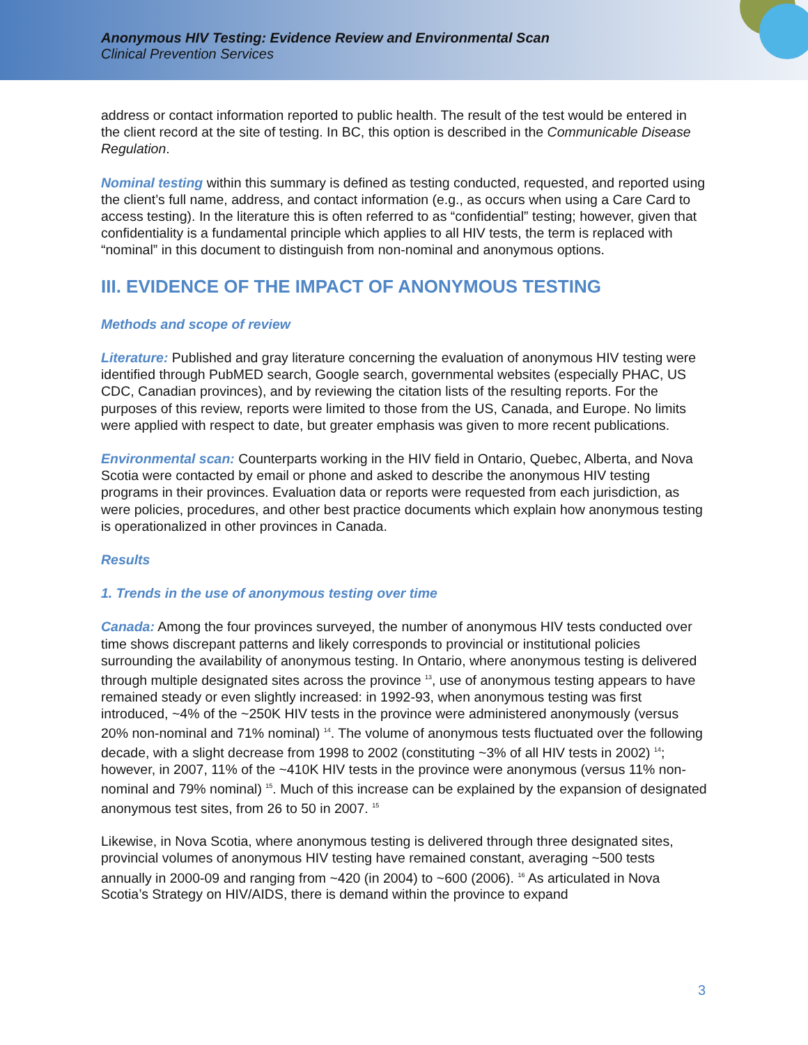Anonymous HIV Testing: Evidence Review and Environmental Scan
Clinical Prevention Services
address or contact information reported to public health. The result of the test would be entered in the client record at the site of testing. In BC, this option is described in the Communicable Disease Regulation.
Nominal testing within this summary is defined as testing conducted, requested, and reported using the client’s full name, address, and contact information (e.g., as occurs when using a Care Card to access testing). In the literature this is often referred to as “confidential” testing; however, given that confidentiality is a fundamental principle which applies to all HIV tests, the term is replaced with “nominal” in this document to distinguish from non-nominal and anonymous options.
III. EVIDENCE OF THE IMPACT OF ANONYMOUS TESTING
Methods and scope of review
Literature: Published and gray literature concerning the evaluation of anonymous HIV testing were identified through PubMED search, Google search, governmental websites (especially PHAC, US CDC, Canadian provinces), and by reviewing the citation lists of the resulting reports. For the purposes of this review, reports were limited to those from the US, Canada, and Europe. No limits were applied with respect to date, but greater emphasis was given to more recent publications.
Environmental scan: Counterparts working in the HIV field in Ontario, Quebec, Alberta, and Nova Scotia were contacted by email or phone and asked to describe the anonymous HIV testing programs in their provinces. Evaluation data or reports were requested from each jurisdiction, as were policies, procedures, and other best practice documents which explain how anonymous testing is operationalized in other provinces in Canada.
Results
1. Trends in the use of anonymous testing over time
Canada: Among the four provinces surveyed, the number of anonymous HIV tests conducted over time shows discrepant patterns and likely corresponds to provincial or institutional policies surrounding the availability of anonymous testing. In Ontario, where anonymous testing is delivered through multiple designated sites across the province <sup>13</sup>, use of anonymous testing appears to have remained steady or even slightly increased: in 1992-93, when anonymous testing was first introduced, ~4% of the ~250K HIV tests in the province were administered anonymously (versus 20% non-nominal and 71% nominal) <sup>14</sup>. The volume of anonymous tests fluctuated over the following decade, with a slight decrease from 1998 to 2002 (constituting ~3% of all HIV tests in 2002) <sup>14</sup>; however, in 2007, 11% of the ~410K HIV tests in the province were anonymous (versus 11% non-nominal and 79% nominal) <sup>15</sup>. Much of this increase can be explained by the expansion of designated anonymous test sites, from 26 to 50 in 2007. <sup>15</sup>
Likewise, in Nova Scotia, where anonymous testing is delivered through three designated sites, provincial volumes of anonymous HIV testing have remained constant, averaging ~500 tests annually in 2000-09 and ranging from ~420 (in 2004) to ~600 (2006). <sup>16</sup> As articulated in Nova Scotia’s Strategy on HIV/AIDS, there is demand within the province to expand
3